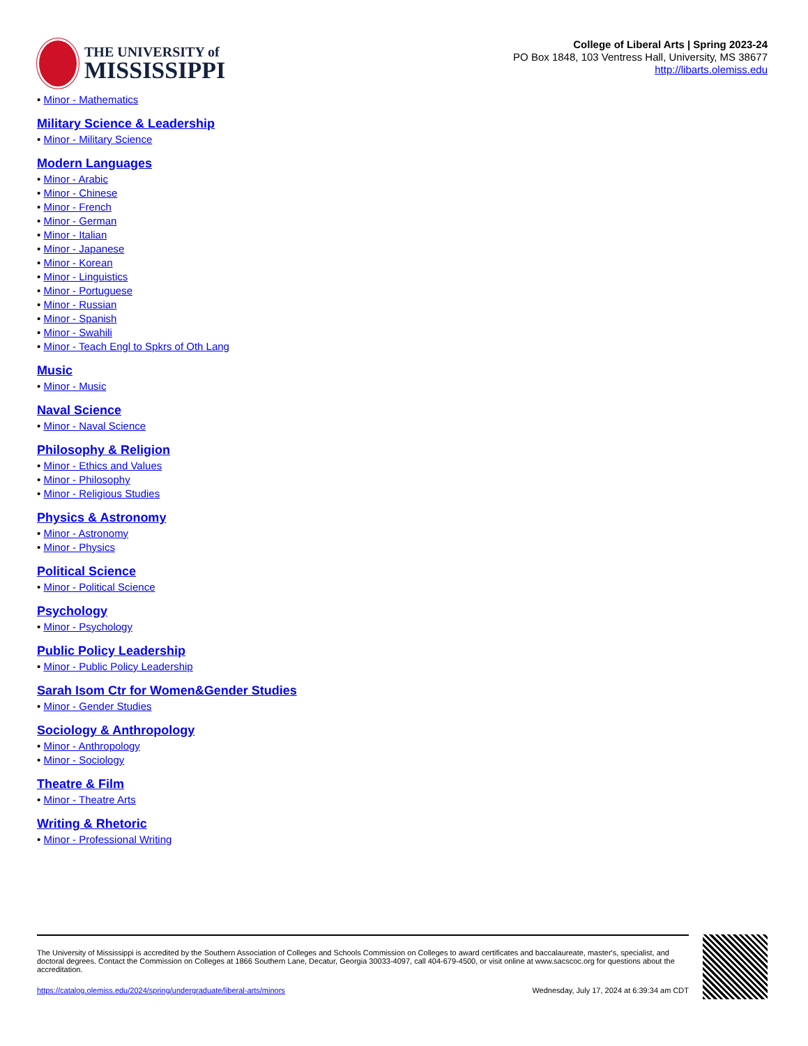THE UNIVERSITY of
MISSISSIPPI
College of Liberal Arts | Spring 2023-24
PO Box 1848, 103 Ventress Hall, University, MS 38677
http://libarts.olemiss.edu
• Minor - Mathematics
Military Science & Leadership
• Minor - Military Science
Modern Languages
• Minor - Arabic
• Minor - Chinese
• Minor - French
• Minor - German
• Minor - Italian
• Minor - Japanese
• Minor - Korean
• Minor - Linguistics
• Minor - Portuguese
• Minor - Russian
• Minor - Spanish
• Minor - Swahili
• Minor - Teach Engl to Spkrs of Oth Lang
Music
• Minor - Music
Naval Science
• Minor - Naval Science
Philosophy & Religion
• Minor - Ethics and Values
• Minor - Philosophy
• Minor - Religious Studies
Physics & Astronomy
• Minor - Astronomy
• Minor - Physics
Political Science
• Minor - Political Science
Psychology
• Minor - Psychology
Public Policy Leadership
• Minor - Public Policy Leadership
Sarah Isom Ctr for Women&Gender Studies
• Minor - Gender Studies
Sociology & Anthropology
• Minor - Anthropology
• Minor - Sociology
Theatre & Film
• Minor - Theatre Arts
Writing & Rhetoric
• Minor - Professional Writing
The University of Mississippi is accredited by the Southern Association of Colleges and Schools Commission on Colleges to award certificates and baccalaureate, master's, specialist, and doctoral degrees. Contact the Commission on Colleges at 1866 Southern Lane, Decatur, Georgia 30033-4097, call 404-679-4500, or visit online at www.sacscoc.org for questions about the accreditation.
https://catalog.olemiss.edu/2024/spring/undergraduate/liberal-arts/minors Wednesday, July 17, 2024 at 6:39:34 am CDT